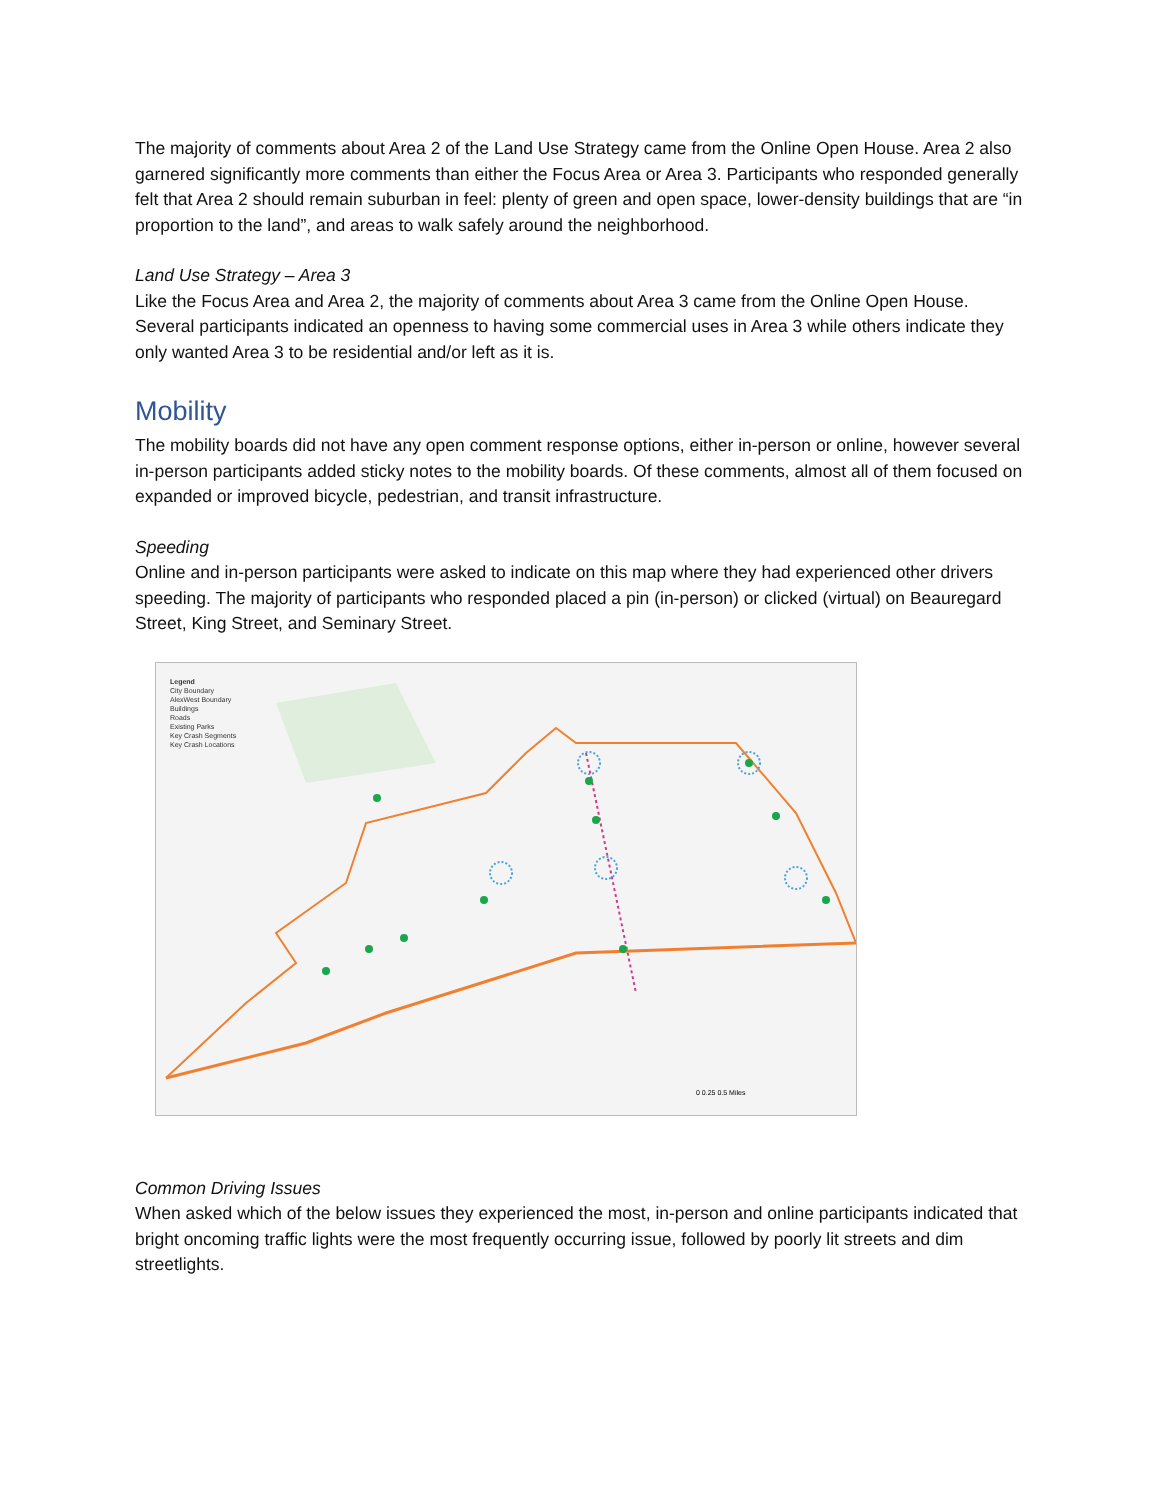The majority of comments about Area 2 of the Land Use Strategy came from the Online Open House. Area 2 also garnered significantly more comments than either the Focus Area or Area 3. Participants who responded generally felt that Area 2 should remain suburban in feel: plenty of green and open space, lower-density buildings that are “in proportion to the land”, and areas to walk safely around the neighborhood.
Land Use Strategy – Area 3
Like the Focus Area and Area 2, the majority of comments about Area 3 came from the Online Open House. Several participants indicated an openness to having some commercial uses in Area 3 while others indicate they only wanted Area 3 to be residential and/or left as it is.
Mobility
The mobility boards did not have any open comment response options, either in-person or online, however several in-person participants added sticky notes to the mobility boards. Of these comments, almost all of them focused on expanded or improved bicycle, pedestrian, and transit infrastructure.
Speeding
Online and in-person participants were asked to indicate on this map where they had experienced other drivers speeding. The majority of participants who responded placed a pin (in-person) or clicked (virtual) on Beauregard Street, King Street, and Seminary Street.
0 0.25 0.5 Miles
Legend
City Boundary
AlexWest Boundary
Buildings
Roads
Existing Parks
Key Crash Segments
Key Crash Locations
Common Driving Issues
When asked which of the below issues they experienced the most, in-person and online participants indicated that bright oncoming traffic lights were the most frequently occurring issue, followed by poorly lit streets and dim streetlights.